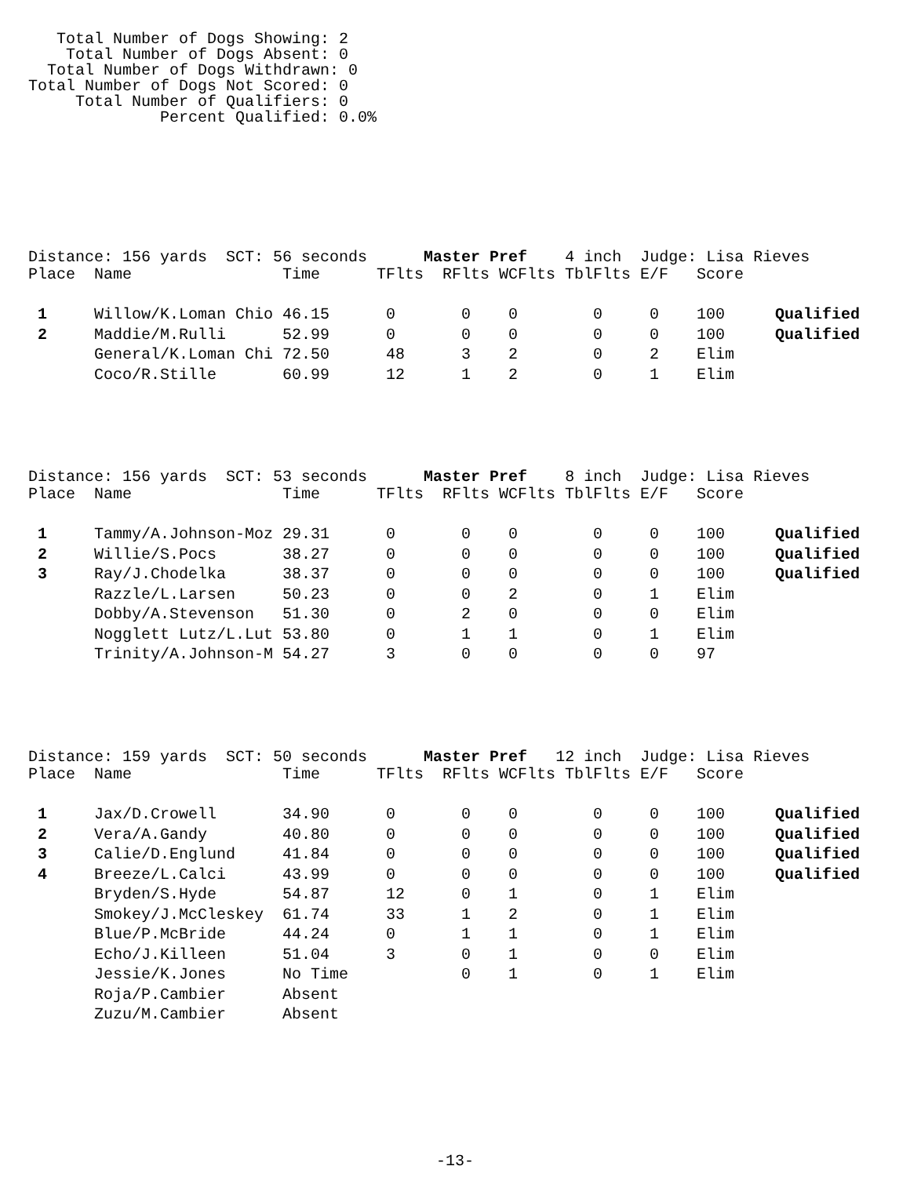Total Number of Dogs Showing: 2
    Total Number of Dogs Absent: 0
  Total Number of Dogs Withdrawn: 0
Total Number of Dogs Not Scored: 0
     Total Number of Qualifiers: 0
              Percent Qualified: 0.0%
Distance: 156 yards  SCT: 56 seconds      Master Pref    4 inch  Judge: Lisa Rieves
| Place | Name | Time | TFlts | RFlts | WCFlts | TblFlts | E/F | Score | |
| --- | --- | --- | --- | --- | --- | --- | --- | --- | --- |
| 1 | Willow/K.Loman Chio | 46.15 | 0 | 0 | 0 | 0 | 0 | 100 | Qualified |
| 2 | Maddie/M.Rulli | 52.99 | 0 | 0 | 0 | 0 | 0 | 100 | Qualified |
| | General/K.Loman Chi | 72.50 | 48 | 3 | 2 | 0 | 2 | Elim | |
| | Coco/R.Stille | 60.99 | 12 | 1 | 2 | 0 | 1 | Elim | |
Distance: 156 yards  SCT: 53 seconds      Master Pref    8 inch  Judge: Lisa Rieves
| Place | Name | Time | TFlts | RFlts | WCFlts | TblFlts | E/F | Score | |
| --- | --- | --- | --- | --- | --- | --- | --- | --- | --- |
| 1 | Tammy/A.Johnson-Moz | 29.31 | 0 | 0 | 0 | 0 | 0 | 100 | Qualified |
| 2 | Willie/S.Pocs | 38.27 | 0 | 0 | 0 | 0 | 0 | 100 | Qualified |
| 3 | Ray/J.Chodelka | 38.37 | 0 | 0 | 0 | 0 | 0 | 100 | Qualified |
| | Razzle/L.Larsen | 50.23 | 0 | 0 | 2 | 0 | 1 | Elim | |
| | Dobby/A.Stevenson | 51.30 | 0 | 2 | 0 | 0 | 0 | Elim | |
| | Nogglett Lutz/L.Lut | 53.80 | 0 | 1 | 1 | 0 | 1 | Elim | |
| | Trinity/A.Johnson-M | 54.27 | 3 | 0 | 0 | 0 | 0 | 97 | |
Distance: 159 yards  SCT: 50 seconds      Master Pref   12 inch  Judge: Lisa Rieves
| Place | Name | Time | TFlts | RFlts | WCFlts | TblFlts | E/F | Score | |
| --- | --- | --- | --- | --- | --- | --- | --- | --- | --- |
| 1 | Jax/D.Crowell | 34.90 | 0 | 0 | 0 | 0 | 0 | 100 | Qualified |
| 2 | Vera/A.Gandy | 40.80 | 0 | 0 | 0 | 0 | 0 | 100 | Qualified |
| 3 | Calie/D.Englund | 41.84 | 0 | 0 | 0 | 0 | 0 | 100 | Qualified |
| 4 | Breeze/L.Calci | 43.99 | 0 | 0 | 0 | 0 | 0 | 100 | Qualified |
| | Bryden/S.Hyde | 54.87 | 12 | 0 | 1 | 0 | 1 | Elim | |
| | Smokey/J.McCleskey | 61.74 | 33 | 1 | 2 | 0 | 1 | Elim | |
| | Blue/P.McBride | 44.24 | 0 | 1 | 1 | 0 | 1 | Elim | |
| | Echo/J.Killeen | 51.04 | 3 | 0 | 1 | 0 | 0 | Elim | |
| | Jessie/K.Jones | No Time | | 0 | 1 | 0 | 1 | Elim | |
| | Roja/P.Cambier | Absent | | | | | | | |
| | Zuzu/M.Cambier | Absent | | | | | | | |
-13-